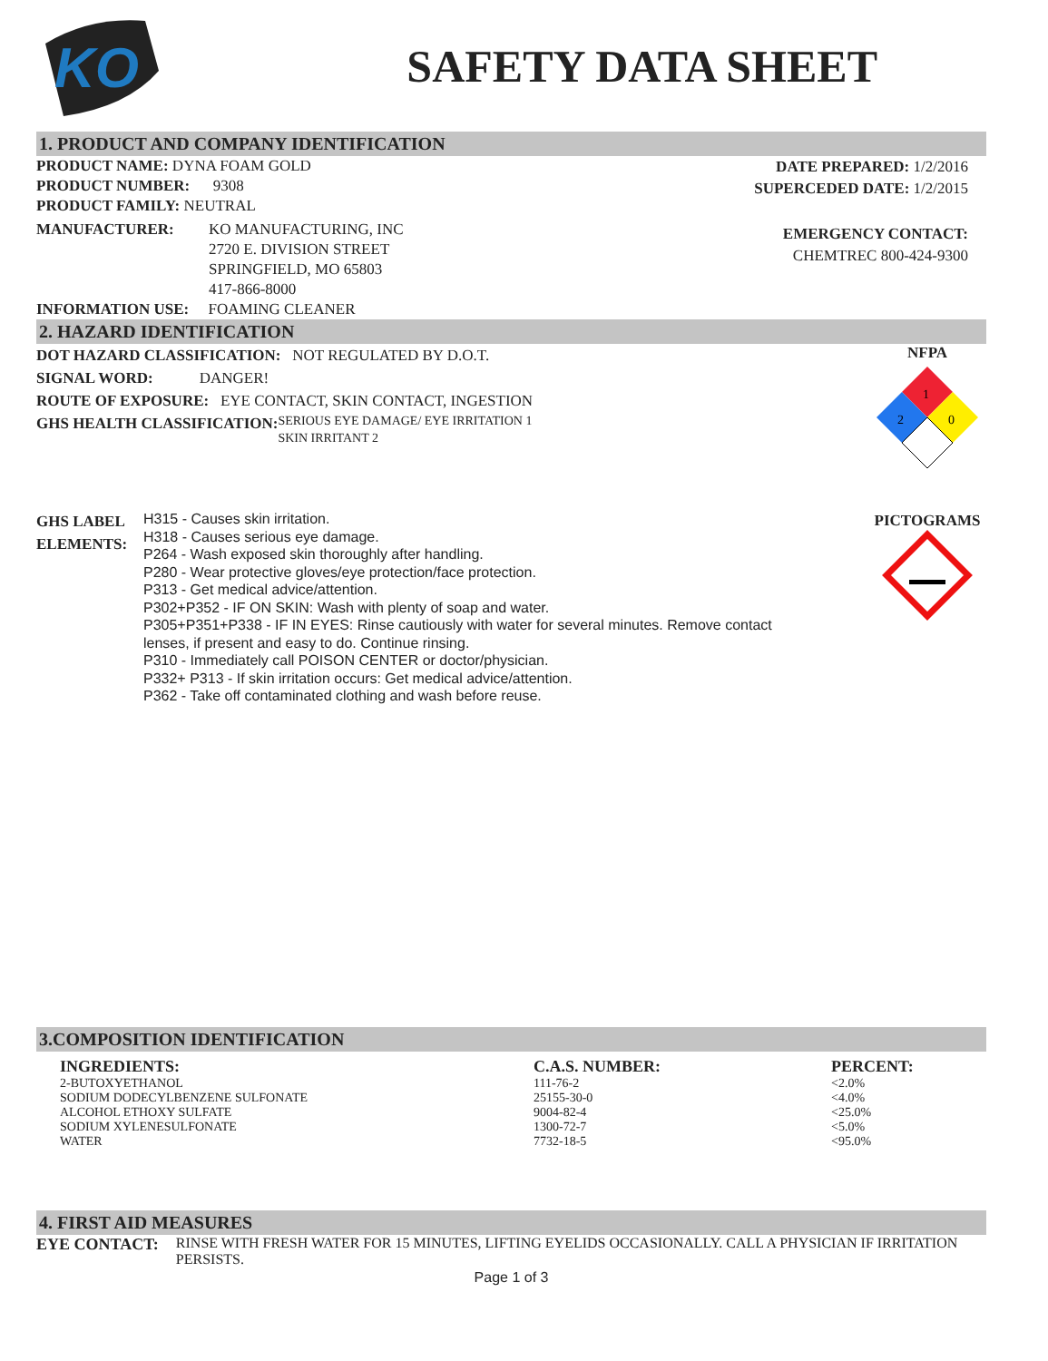KO
SAFETY DATA SHEET
1. PRODUCT AND COMPANY IDENTIFICATION
PRODUCT NAME: DYNA FOAM GOLD
PRODUCT NUMBER: 9308
PRODUCT FAMILY: NEUTRAL
MANUFACTURER: KO MANUFACTURING, INC
2720 E. DIVISION STREET
SPRINGFIELD, MO 65803
417-866-8000
INFORMATION USE: FOAMING CLEANER
DATE PREPARED: 1/2/2016
SUPERCEDED DATE: 1/2/2015
EMERGENCY CONTACT:
CHEMTREC 800-424-9300
2. HAZARD IDENTIFICATION
DOT HAZARD CLASSIFICATION: NOT REGULATED BY D.O.T.
SIGNAL WORD: DANGER!
ROUTE OF EXPOSURE: EYE CONTACT, SKIN CONTACT, INGESTION
GHS HEALTH CLASSIFICATION:
SERIOUS EYE DAMAGE/ EYE IRRITATION 1
SKIN IRRITANT 2
GHS LABEL ELEMENTS:
H315 - Causes skin irritation.
H318 - Causes serious eye damage.
P264 - Wash exposed skin thoroughly after handling.
P280 - Wear protective gloves/eye protection/face protection.
P313 - Get medical advice/attention.
P302+P352 - IF ON SKIN: Wash with plenty of soap and water.
P305+P351+P338 - IF IN EYES: Rinse cautiously with water for several minutes. Remove contact
lenses, if present and easy to do. Continue rinsing.
P310 - Immediately call POISON CENTER or doctor/physician.
P332+ P313 - If skin irritation occurs: Get medical advice/attention.
P362 - Take off contaminated clothing and wash before reuse.
NFPA
1
2
0
PICTOGRAMS
3.COMPOSITION IDENTIFICATION
| INGREDIENTS: | C.A.S. NUMBER: | PERCENT: |
| --- | --- | --- |
| 2-BUTOXYETHANOL | 111-76-2 | <2.0% |
| SODIUM DODECYLBENZENE SULFONATE | 25155-30-0 | <4.0% |
| ALCOHOL ETHOXY SULFATE | 9004-82-4 | <25.0% |
| SODIUM XYLENESULFONATE | 1300-72-7 | <5.0% |
| WATER | 7732-18-5 | <95.0% |
4. FIRST AID MEASURES
EYE CONTACT: RINSE WITH FRESH WATER FOR 15 MINUTES, LIFTING EYELIDS OCCASIONALLY. CALL A PHYSICIAN IF IRRITATION PERSISTS.
Page 1 of 3